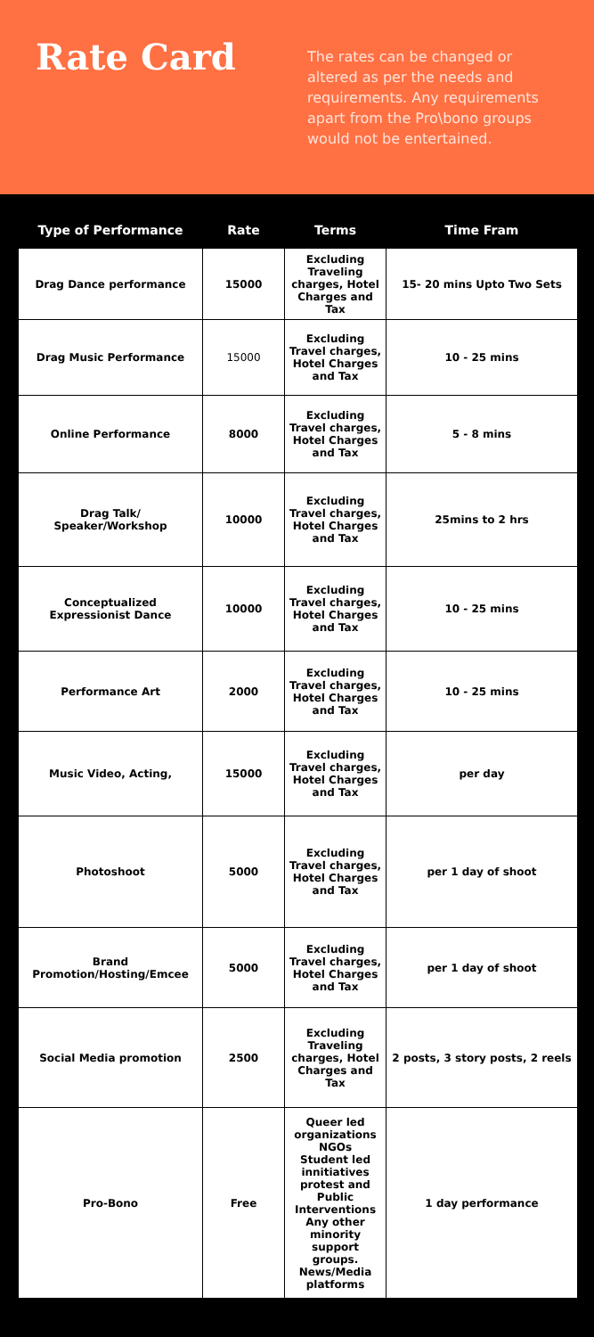Rate Card
The rates can be changed or altered as per the needs and requirements. Any requirements apart from the Pro\bono groups would not be entertained.
| Type of Performance | Rate | Terms | Time Fram |
| --- | --- | --- | --- |
| Drag Dance performance | 15000 | Excluding Traveling charges, Hotel Charges and Tax | 15- 20 mins Upto Two Sets |
| Drag Music Performance | 15000 | Excluding Travel charges, Hotel Charges and Tax | 10 - 25 mins |
| Online Performance | 8000 | Excluding Travel charges, Hotel Charges and Tax | 5 - 8 mins |
| Drag Talk/ Speaker/Workshop | 10000 | Excluding Travel charges, Hotel Charges and Tax | 25mins to 2 hrs |
| Conceptualized Expressionist Dance | 10000 | Excluding Travel charges, Hotel Charges and Tax | 10 - 25 mins |
| Performance Art | 2000 | Excluding Travel charges, Hotel Charges and Tax | 10 - 25 mins |
| Music Video, Acting, | 15000 | Excluding Travel charges, Hotel Charges and Tax | per day |
| Photoshoot | 5000 | Excluding Travel charges, Hotel Charges and Tax | per 1 day of shoot |
| Brand Promotion/Hosting/Emcee | 5000 | Excluding Travel charges, Hotel Charges and Tax | per 1 day of shoot |
| Social Media promotion | 2500 | Excluding Traveling charges, Hotel Charges and Tax | 2 posts, 3 story posts, 2 reels |
| Pro-Bono | Free | Queer led organizations NGOs Student led innitiatives protest and Public Interventions Any other minority support groups. News/Media platforms | 1 day performance |